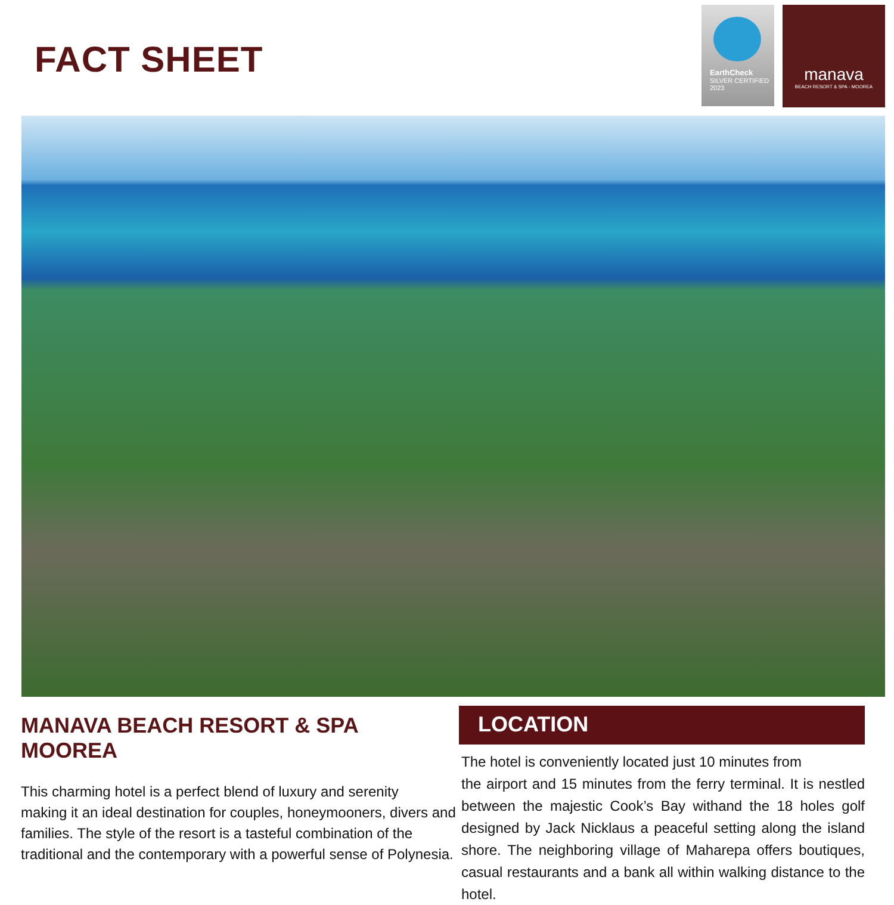FACT SHEET
EarthCheck
SILVER CERTIFIED
2023
manava
BEACH RESORT & SPA - MOOREA
MANAVA BEACH RESORT & SPA MOOREA
This charming hotel is a perfect blend of luxury and serenity
making it an ideal destination for couples, honeymooners, divers and families. The style of the resort is a tasteful combination of the traditional and the contemporary with a powerful sense of Polynesia.
LOCATION
The hotel is conveniently located just 10 minutes from
the airport and 15 minutes from the ferry terminal. It is nestled between the majestic Cook’s Bay withand the 18 holes golf designed by Jack Nicklaus a peaceful setting along the island shore. The neighboring village of Maharepa offers boutiques, casual restaurants and a bank all within walking distance to the hotel.